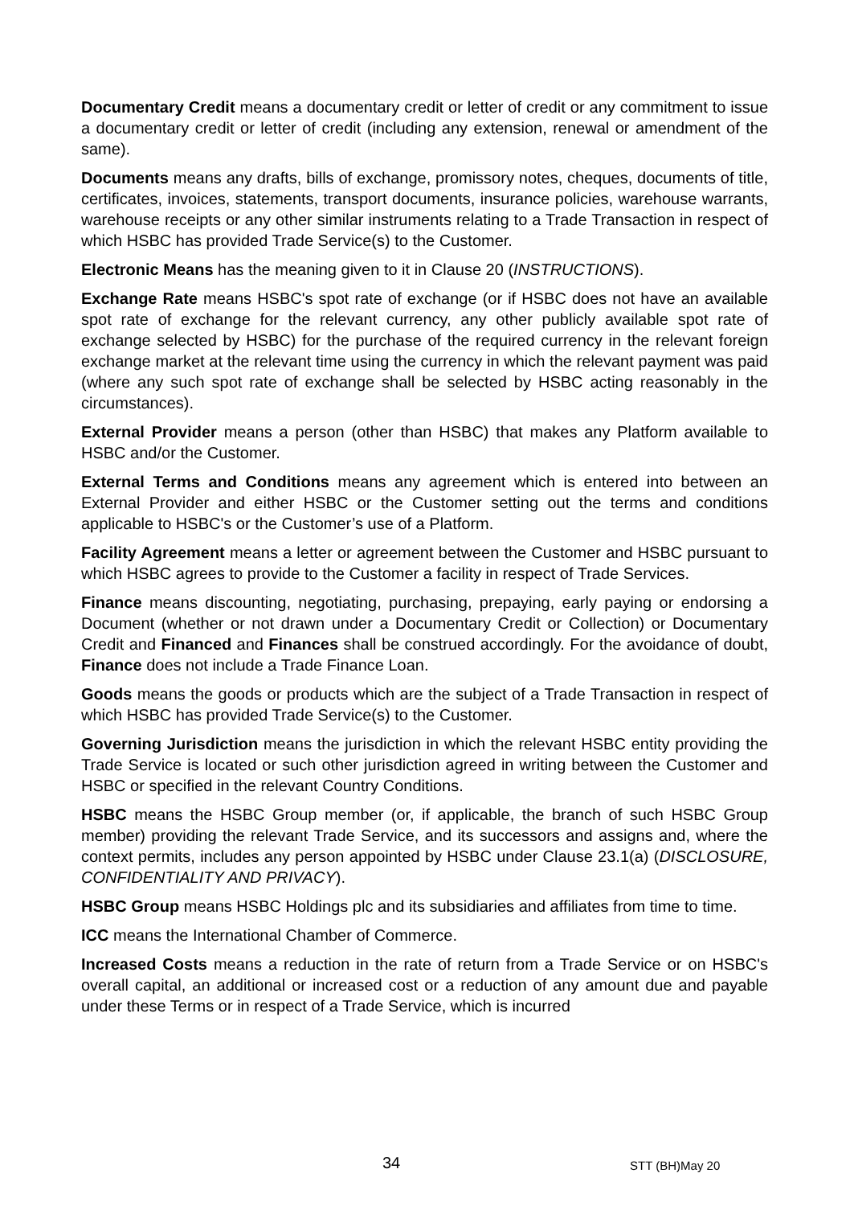Documentary Credit means a documentary credit or letter of credit or any commitment to issue a documentary credit or letter of credit (including any extension, renewal or amendment of the same).
Documents means any drafts, bills of exchange, promissory notes, cheques, documents of title, certificates, invoices, statements, transport documents, insurance policies, warehouse warrants, warehouse receipts or any other similar instruments relating to a Trade Transaction in respect of which HSBC has provided Trade Service(s) to the Customer.
Electronic Means has the meaning given to it in Clause 20 (INSTRUCTIONS).
Exchange Rate means HSBC's spot rate of exchange (or if HSBC does not have an available spot rate of exchange for the relevant currency, any other publicly available spot rate of exchange selected by HSBC) for the purchase of the required currency in the relevant foreign exchange market at the relevant time using the currency in which the relevant payment was paid (where any such spot rate of exchange shall be selected by HSBC acting reasonably in the circumstances).
External Provider means a person (other than HSBC) that makes any Platform available to HSBC and/or the Customer.
External Terms and Conditions means any agreement which is entered into between an External Provider and either HSBC or the Customer setting out the terms and conditions applicable to HSBC's or the Customer’s use of a Platform.
Facility Agreement means a letter or agreement between the Customer and HSBC pursuant to which HSBC agrees to provide to the Customer a facility in respect of Trade Services.
Finance means discounting, negotiating, purchasing, prepaying, early paying or endorsing a Document (whether or not drawn under a Documentary Credit or Collection) or Documentary Credit and Financed and Finances shall be construed accordingly. For the avoidance of doubt, Finance does not include a Trade Finance Loan.
Goods means the goods or products which are the subject of a Trade Transaction in respect of which HSBC has provided Trade Service(s) to the Customer.
Governing Jurisdiction means the jurisdiction in which the relevant HSBC entity providing the Trade Service is located or such other jurisdiction agreed in writing between the Customer and HSBC or specified in the relevant Country Conditions.
HSBC means the HSBC Group member (or, if applicable, the branch of such HSBC Group member) providing the relevant Trade Service, and its successors and assigns and, where the context permits, includes any person appointed by HSBC under Clause 23.1(a) (DISCLOSURE, CONFIDENTIALITY AND PRIVACY).
HSBC Group means HSBC Holdings plc and its subsidiaries and affiliates from time to time.
ICC means the International Chamber of Commerce.
Increased Costs means a reduction in the rate of return from a Trade Service or on HSBC's overall capital, an additional or increased cost or a reduction of any amount due and payable under these Terms or in respect of a Trade Service, which is incurred
34 STT (BH)May 20